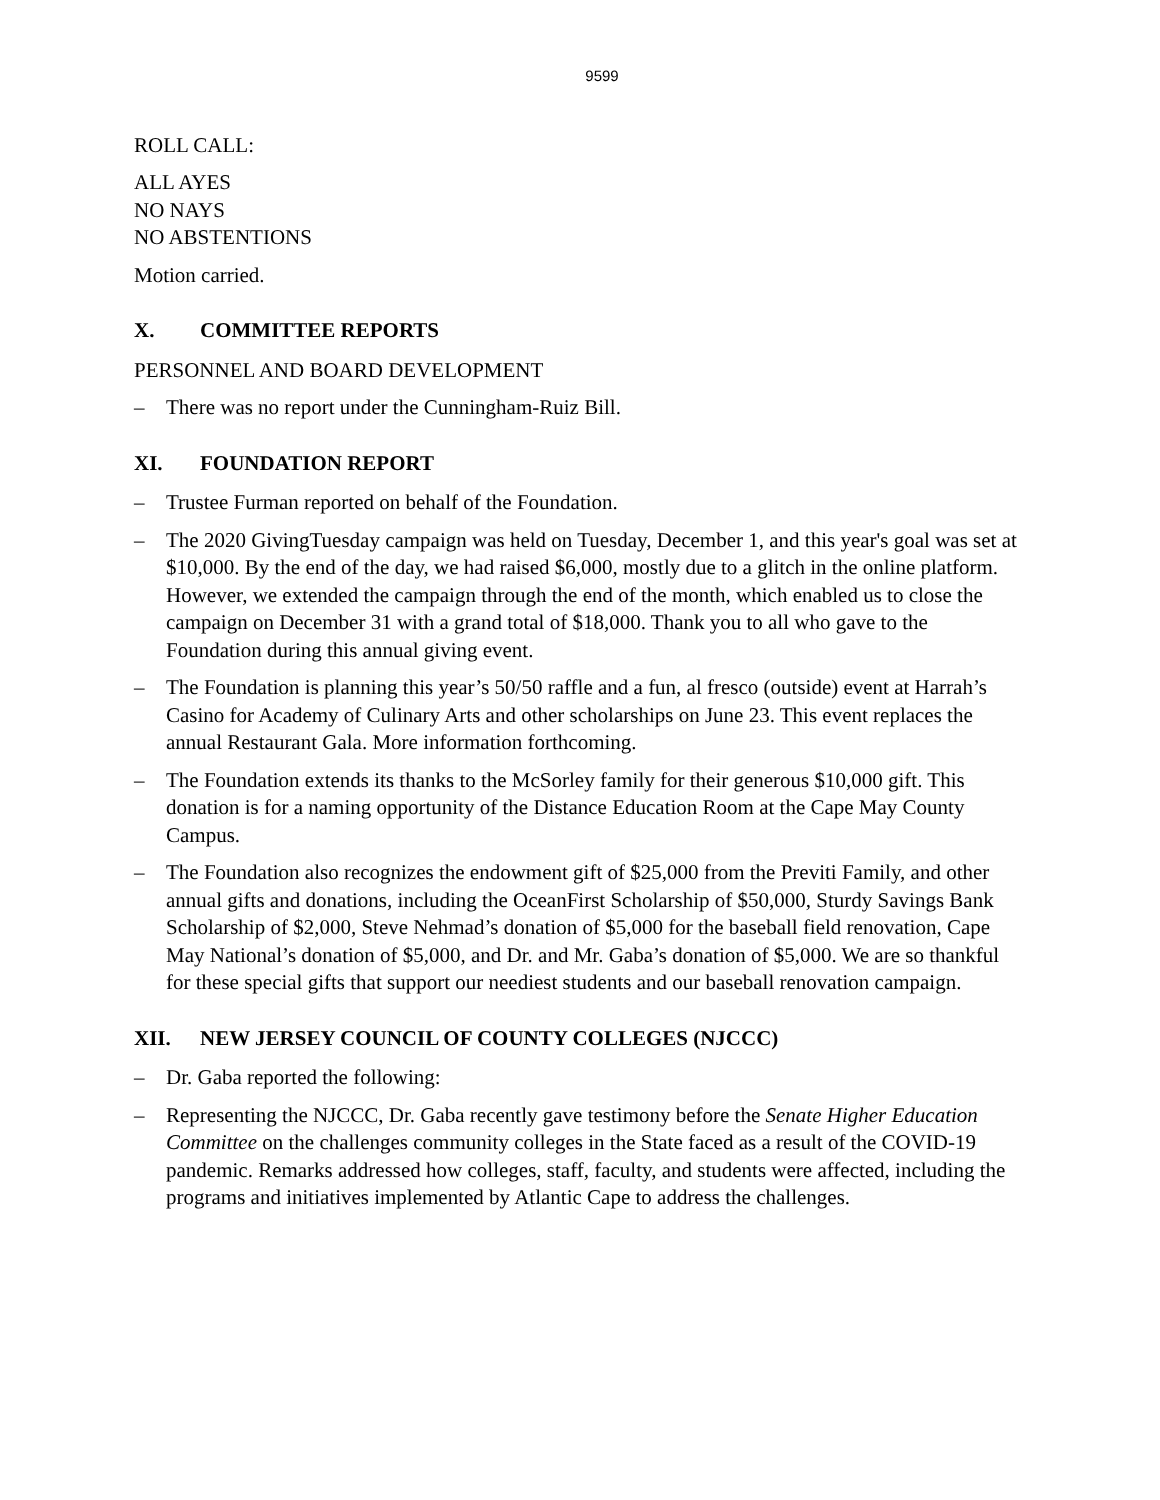9599
ROLL CALL:
ALL AYES
NO NAYS
NO ABSTENTIONS
Motion carried.
X. COMMITTEE REPORTS
PERSONNEL AND BOARD DEVELOPMENT
– There was no report under the Cunningham-Ruiz Bill.
XI. FOUNDATION REPORT
– Trustee Furman reported on behalf of the Foundation.
– The 2020 GivingTuesday campaign was held on Tuesday, December 1, and this year's goal was set at $10,000. By the end of the day, we had raised $6,000, mostly due to a glitch in the online platform. However, we extended the campaign through the end of the month, which enabled us to close the campaign on December 31 with a grand total of $18,000. Thank you to all who gave to the Foundation during this annual giving event.
– The Foundation is planning this year’s 50/50 raffle and a fun, al fresco (outside) event at Harrah’s Casino for Academy of Culinary Arts and other scholarships on June 23. This event replaces the annual Restaurant Gala. More information forthcoming.
– The Foundation extends its thanks to the McSorley family for their generous $10,000 gift. This donation is for a naming opportunity of the Distance Education Room at the Cape May County Campus.
– The Foundation also recognizes the endowment gift of $25,000 from the Previti Family, and other annual gifts and donations, including the OceanFirst Scholarship of $50,000, Sturdy Savings Bank Scholarship of $2,000, Steve Nehmad’s donation of $5,000 for the baseball field renovation, Cape May National’s donation of $5,000, and Dr. and Mr. Gaba’s donation of $5,000. We are so thankful for these special gifts that support our neediest students and our baseball renovation campaign.
XII. NEW JERSEY COUNCIL OF COUNTY COLLEGES (NJCCC)
– Dr. Gaba reported the following:
– Representing the NJCCC, Dr. Gaba recently gave testimony before the Senate Higher Education Committee on the challenges community colleges in the State faced as a result of the COVID-19 pandemic. Remarks addressed how colleges, staff, faculty, and students were affected, including the programs and initiatives implemented by Atlantic Cape to address the challenges.